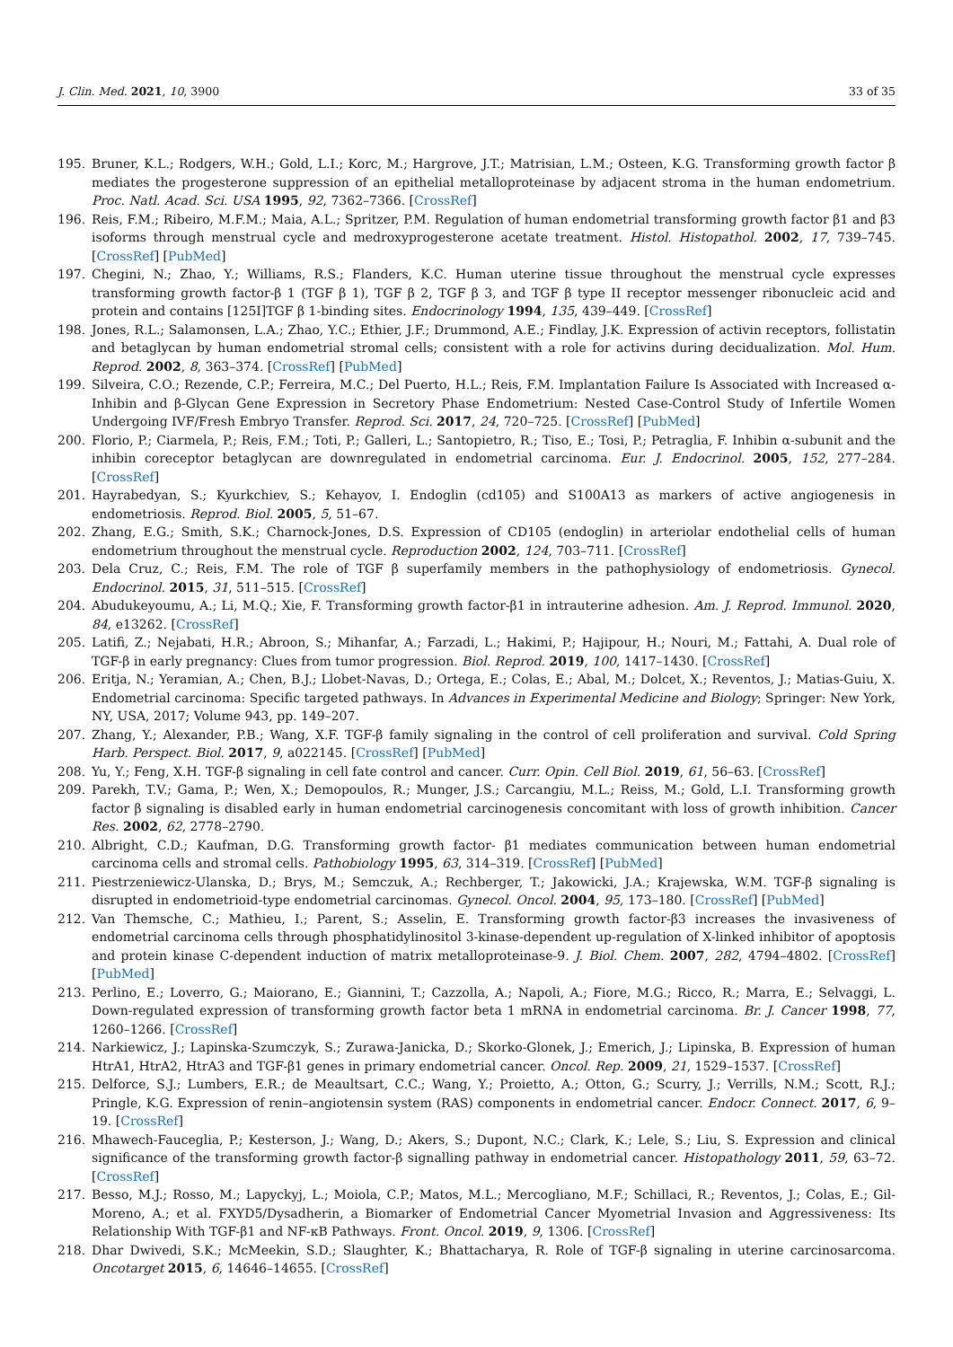J. Clin. Med. 2021, 10, 3900 33 of 35
195. Bruner, K.L.; Rodgers, W.H.; Gold, L.I.; Korc, M.; Hargrove, J.T.; Matrisian, L.M.; Osteen, K.G. Transforming growth factor β mediates the progesterone suppression of an epithelial metalloproteinase by adjacent stroma in the human endometrium. Proc. Natl. Acad. Sci. USA 1995, 92, 7362–7366. [CrossRef]
196. Reis, F.M.; Ribeiro, M.F.M.; Maia, A.L.; Spritzer, P.M. Regulation of human endometrial transforming growth factor β1 and β3 isoforms through menstrual cycle and medroxyprogesterone acetate treatment. Histol. Histopathol. 2002, 17, 739–745. [CrossRef] [PubMed]
197. Chegini, N.; Zhao, Y.; Williams, R.S.; Flanders, K.C. Human uterine tissue throughout the menstrual cycle expresses transforming growth factor-β 1 (TGF β 1), TGF β 2, TGF β 3, and TGF β type II receptor messenger ribonucleic acid and protein and contains [125I]TGF β 1-binding sites. Endocrinology 1994, 135, 439–449. [CrossRef]
198. Jones, R.L.; Salamonsen, L.A.; Zhao, Y.C.; Ethier, J.F.; Drummond, A.E.; Findlay, J.K. Expression of activin receptors, follistatin and betaglycan by human endometrial stromal cells; consistent with a role for activins during decidualization. Mol. Hum. Reprod. 2002, 8, 363–374. [CrossRef] [PubMed]
199. Silveira, C.O.; Rezende, C.P.; Ferreira, M.C.; Del Puerto, H.L.; Reis, F.M. Implantation Failure Is Associated with Increased α-Inhibin and β-Glycan Gene Expression in Secretory Phase Endometrium: Nested Case-Control Study of Infertile Women Undergoing IVF/Fresh Embryo Transfer. Reprod. Sci. 2017, 24, 720–725. [CrossRef] [PubMed]
200. Florio, P.; Ciarmela, P.; Reis, F.M.; Toti, P.; Galleri, L.; Santopietro, R.; Tiso, E.; Tosi, P.; Petraglia, F. Inhibin α-subunit and the inhibin coreceptor betaglycan are downregulated in endometrial carcinoma. Eur. J. Endocrinol. 2005, 152, 277–284. [CrossRef]
201. Hayrabedyan, S.; Kyurkchiev, S.; Kehayov, I. Endoglin (cd105) and S100A13 as markers of active angiogenesis in endometriosis. Reprod. Biol. 2005, 5, 51–67.
202. Zhang, E.G.; Smith, S.K.; Charnock-Jones, D.S. Expression of CD105 (endoglin) in arteriolar endothelial cells of human endometrium throughout the menstrual cycle. Reproduction 2002, 124, 703–711. [CrossRef]
203. Dela Cruz, C.; Reis, F.M. The role of TGF β superfamily members in the pathophysiology of endometriosis. Gynecol. Endocrinol. 2015, 31, 511–515. [CrossRef]
204. Abudukeyoumu, A.; Li, M.Q.; Xie, F. Transforming growth factor-β1 in intrauterine adhesion. Am. J. Reprod. Immunol. 2020, 84, e13262. [CrossRef]
205. Latifi, Z.; Nejabati, H.R.; Abroon, S.; Mihanfar, A.; Farzadi, L.; Hakimi, P.; Hajipour, H.; Nouri, M.; Fattahi, A. Dual role of TGF-β in early pregnancy: Clues from tumor progression. Biol. Reprod. 2019, 100, 1417–1430. [CrossRef]
206. Eritja, N.; Yeramian, A.; Chen, B.J.; Llobet-Navas, D.; Ortega, E.; Colas, E.; Abal, M.; Dolcet, X.; Reventos, J.; Matias-Guiu, X. Endometrial carcinoma: Specific targeted pathways. In Advances in Experimental Medicine and Biology; Springer: New York, NY, USA, 2017; Volume 943, pp. 149–207.
207. Zhang, Y.; Alexander, P.B.; Wang, X.F. TGF-β family signaling in the control of cell proliferation and survival. Cold Spring Harb. Perspect. Biol. 2017, 9, a022145. [CrossRef] [PubMed]
208. Yu, Y.; Feng, X.H. TGF-β signaling in cell fate control and cancer. Curr. Opin. Cell Biol. 2019, 61, 56–63. [CrossRef]
209. Parekh, T.V.; Gama, P.; Wen, X.; Demopoulos, R.; Munger, J.S.; Carcangiu, M.L.; Reiss, M.; Gold, L.I. Transforming growth factor β signaling is disabled early in human endometrial carcinogenesis concomitant with loss of growth inhibition. Cancer Res. 2002, 62, 2778–2790.
210. Albright, C.D.; Kaufman, D.G. Transforming growth factor- β1 mediates communication between human endometrial carcinoma cells and stromal cells. Pathobiology 1995, 63, 314–319. [CrossRef] [PubMed]
211. Piestrzeniewicz-Ulanska, D.; Brys, M.; Semczuk, A.; Rechberger, T.; Jakowicki, J.A.; Krajewska, W.M. TGF-β signaling is disrupted in endometrioid-type endometrial carcinomas. Gynecol. Oncol. 2004, 95, 173–180. [CrossRef] [PubMed]
212. Van Themsche, C.; Mathieu, I.; Parent, S.; Asselin, E. Transforming growth factor-β3 increases the invasiveness of endometrial carcinoma cells through phosphatidylinositol 3-kinase-dependent up-regulation of X-linked inhibitor of apoptosis and protein kinase C-dependent induction of matrix metalloproteinase-9. J. Biol. Chem. 2007, 282, 4794–4802. [CrossRef] [PubMed]
213. Perlino, E.; Loverro, G.; Maiorano, E.; Giannini, T.; Cazzolla, A.; Napoli, A.; Fiore, M.G.; Ricco, R.; Marra, E.; Selvaggi, L. Down-regulated expression of transforming growth factor beta 1 mRNA in endometrial carcinoma. Br. J. Cancer 1998, 77, 1260–1266. [CrossRef]
214. Narkiewicz, J.; Lapinska-Szumczyk, S.; Zurawa-Janicka, D.; Skorko-Glonek, J.; Emerich, J.; Lipinska, B. Expression of human HtrA1, HtrA2, HtrA3 and TGF-β1 genes in primary endometrial cancer. Oncol. Rep. 2009, 21, 1529–1537. [CrossRef]
215. Delforce, S.J.; Lumbers, E.R.; de Meaultsart, C.C.; Wang, Y.; Proietto, A.; Otton, G.; Scurry, J.; Verrills, N.M.; Scott, R.J.; Pringle, K.G. Expression of renin–angiotensin system (RAS) components in endometrial cancer. Endocr. Connect. 2017, 6, 9–19. [CrossRef]
216. Mhawech-Fauceglia, P.; Kesterson, J.; Wang, D.; Akers, S.; Dupont, N.C.; Clark, K.; Lele, S.; Liu, S. Expression and clinical significance of the transforming growth factor-β signalling pathway in endometrial cancer. Histopathology 2011, 59, 63–72. [CrossRef]
217. Besso, M.J.; Rosso, M.; Lapyckyj, L.; Moiola, C.P.; Matos, M.L.; Mercogliano, M.F.; Schillaci, R.; Reventos, J.; Colas, E.; Gil-Moreno, A.; et al. FXYD5/Dysadherin, a Biomarker of Endometrial Cancer Myometrial Invasion and Aggressiveness: Its Relationship With TGF-β1 and NF-κB Pathways. Front. Oncol. 2019, 9, 1306. [CrossRef]
218. Dhar Dwivedi, S.K.; McMeekin, S.D.; Slaughter, K.; Bhattacharya, R. Role of TGF-β signaling in uterine carcinosarcoma. Oncotarget 2015, 6, 14646–14655. [CrossRef]